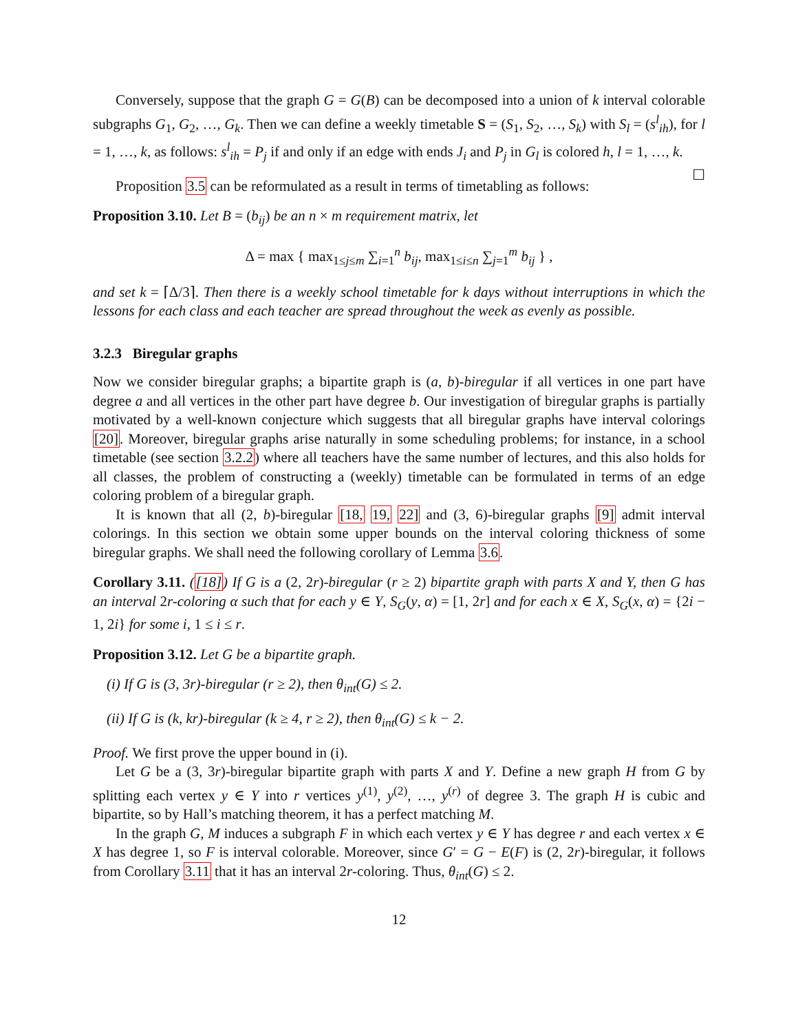Conversely, suppose that the graph G = G(B) can be decomposed into a union of k interval colorable subgraphs G<sub>1</sub>, G<sub>2</sub>, …, G<sub>k</sub>. Then we can define a weekly timetable S = (S<sub>1</sub>, S<sub>2</sub>, …, S<sub>k</sub>) with S<sub>l</sub> = (s<sup>l</sup><sub>ih</sub>), for l = 1, …, k, as follows: s<sup>l</sup><sub>ih</sub> = P<sub>j</sub> if and only if an edge with ends J<sub>i</sub> and P<sub>j</sub> in G<sub>l</sub> is colored h, l = 1, …, k. ☐
Proposition 3.5 can be reformulated as a result in terms of timetabling as follows:
Proposition 3.10. Let B = (b<sub>ij</sub>) be an n × m requirement matrix, let
Δ = max { max<sub>1≤j≤m</sub> ∑<sub>i=1</sub><sup>n</sup> b<sub>ij</sub>, max<sub>1≤i≤n</sub> ∑<sub>j=1</sub><sup>m</sup> b<sub>ij</sub> } ,
and set k = ⌈Δ/3⌉. Then there is a weekly school timetable for k days without interruptions in which the lessons for each class and each teacher are spread throughout the week as evenly as possible.
3.2.3 Biregular graphs
Now we consider biregular graphs; a bipartite graph is (a, b)-biregular if all vertices in one part have degree a and all vertices in the other part have degree b. Our investigation of biregular graphs is partially motivated by a well-known conjecture which suggests that all biregular graphs have interval colorings [20]. Moreover, biregular graphs arise naturally in some scheduling problems; for instance, in a school timetable (see section 3.2.2) where all teachers have the same number of lectures, and this also holds for all classes, the problem of constructing a (weekly) timetable can be formulated in terms of an edge coloring problem of a biregular graph.
It is known that all (2, b)-biregular [18, 19, 22] and (3, 6)-biregular graphs [9] admit interval colorings. In this section we obtain some upper bounds on the interval coloring thickness of some biregular graphs. We shall need the following corollary of Lemma 3.6.
Corollary 3.11. ([18]) If G is a (2, 2r)-biregular (r ≥ 2) bipartite graph with parts X and Y, then G has an interval 2r-coloring α such that for each y ∈ Y, S<sub>G</sub>(y, α) = [1, 2r] and for each x ∈ X, S<sub>G</sub>(x, α) = {2i − 1, 2i} for some i, 1 ≤ i ≤ r.
Proposition 3.12. Let G be a bipartite graph.
(i) If G is (3, 3r)-biregular (r ≥ 2), then θ<sub>int</sub>(G) ≤ 2.
(ii) If G is (k, kr)-biregular (k ≥ 4, r ≥ 2), then θ<sub>int</sub>(G) ≤ k − 2.
Proof. We first prove the upper bound in (i).
Let G be a (3, 3r)-biregular bipartite graph with parts X and Y. Define a new graph H from G by splitting each vertex y ∈ Y into r vertices y<sup>(1)</sup>, y<sup>(2)</sup>, …, y<sup>(r)</sup> of degree 3. The graph H is cubic and bipartite, so by Hall’s matching theorem, it has a perfect matching M.
In the graph G, M induces a subgraph F in which each vertex y ∈ Y has degree r and each vertex x ∈ X has degree 1, so F is interval colorable. Moreover, since G′ = G − E(F) is (2, 2r)-biregular, it follows from Corollary 3.11 that it has an interval 2r-coloring. Thus, θ<sub>int</sub>(G) ≤ 2.
12